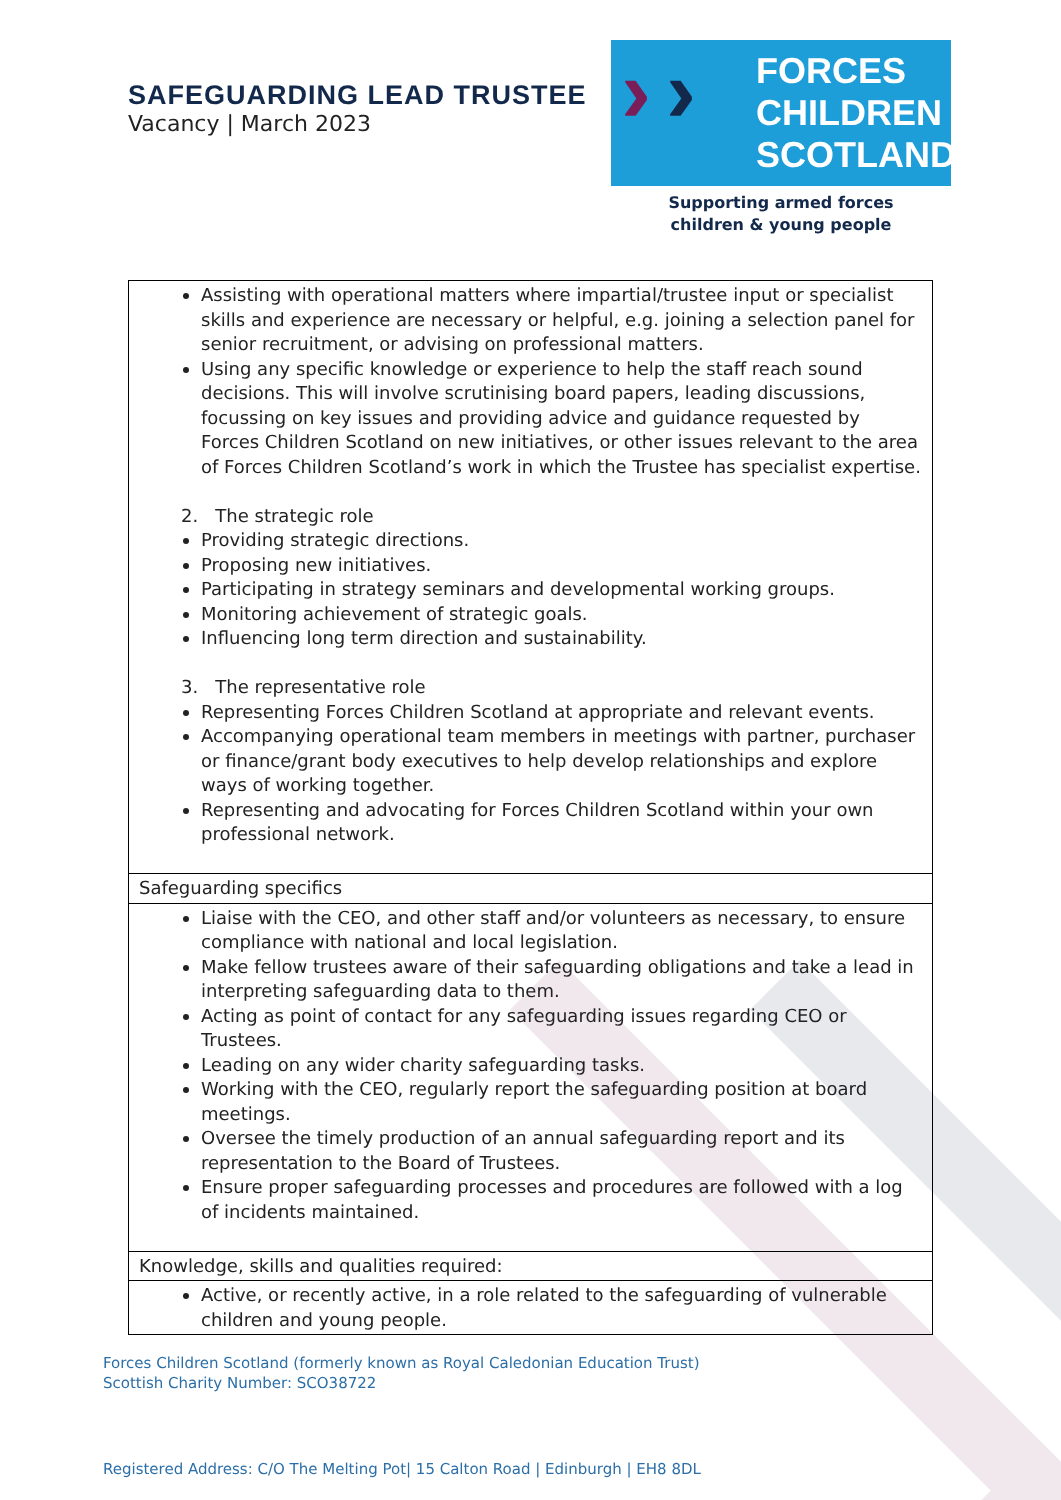SAFEGUARDING LEAD TRUSTEE
Vacancy | March 2023
› › FORCES
CHILDREN
SCOTLAND
Supporting armed forces
children & young people
| Assisting with operational matters where impartial/trustee input or specialist skills and experience are necessary or helpful, e.g. joining a selection panel for senior recruitment, or advising on professional matters. Using any specific knowledge or experience to help the staff reach sound decisions. This will involve scrutinising board papers, leading discussions, focussing on key issues and providing advice and guidance requested by Forces Children Scotland on new initiatives, or other issues relevant to the area of Forces Children Scotland’s work in which the Trustee has specialist expertise. 2. The strategic role Providing strategic directions. Proposing new initiatives. Participating in strategy seminars and developmental working groups. Monitoring achievement of strategic goals. Influencing long term direction and sustainability. 3. The representative role Representing Forces Children Scotland at appropriate and relevant events. Accompanying operational team members in meetings with partner, purchaser or finance/grant body executives to help develop relationships and explore ways of working together. Representing and advocating for Forces Children Scotland within your own professional network. |
| Safeguarding specifics |
| Liaise with the CEO, and other staff and/or volunteers as necessary, to ensure compliance with national and local legislation. Make fellow trustees aware of their safeguarding obligations and take a lead in interpreting safeguarding data to them. Acting as point of contact for any safeguarding issues regarding CEO or Trustees. Leading on any wider charity safeguarding tasks. Working with the CEO, regularly report the safeguarding position at board meetings. Oversee the timely production of an annual safeguarding report and its representation to the Board of Trustees. Ensure proper safeguarding processes and procedures are followed with a log of incidents maintained. |
| Knowledge, skills and qualities required: |
| Active, or recently active, in a role related to the safeguarding of vulnerable children and young people. |
Forces Children Scotland (formerly known as Royal Caledonian Education Trust)
Scottish Charity Number: SCO38722
Registered Address: C/O The Melting Pot| 15 Calton Road | Edinburgh | EH8 8DL